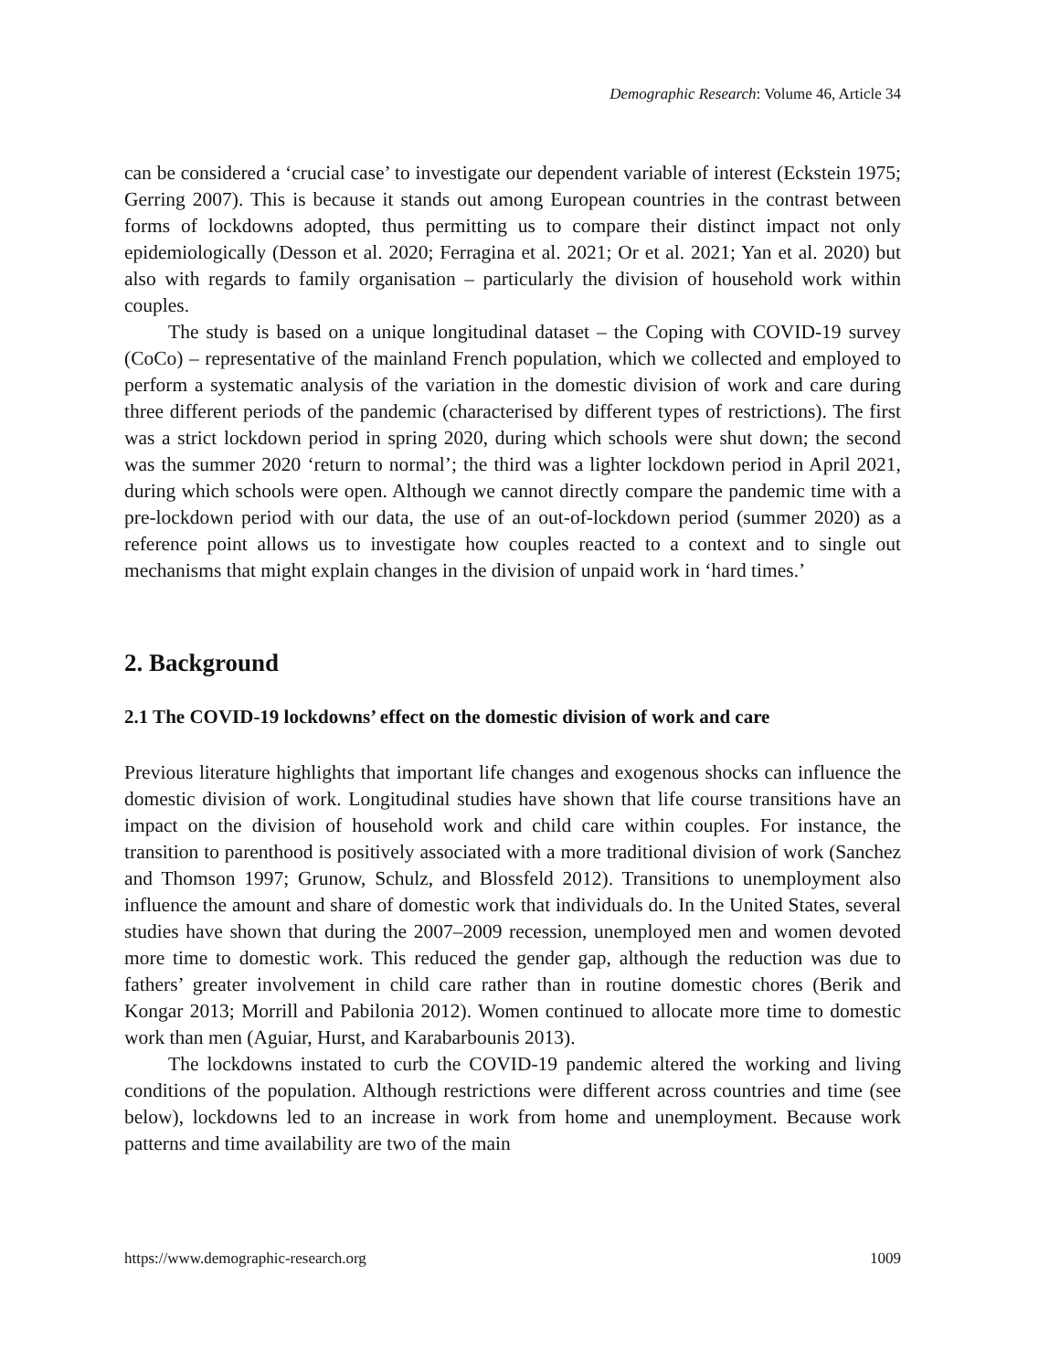Demographic Research: Volume 46, Article 34
can be considered a ‘crucial case’ to investigate our dependent variable of interest (Eckstein 1975; Gerring 2007). This is because it stands out among European countries in the contrast between forms of lockdowns adopted, thus permitting us to compare their distinct impact not only epidemiologically (Desson et al. 2020; Ferragina et al. 2021; Or et al. 2021; Yan et al. 2020) but also with regards to family organisation – particularly the division of household work within couples.
The study is based on a unique longitudinal dataset – the Coping with COVID-19 survey (CoCo) – representative of the mainland French population, which we collected and employed to perform a systematic analysis of the variation in the domestic division of work and care during three different periods of the pandemic (characterised by different types of restrictions). The first was a strict lockdown period in spring 2020, during which schools were shut down; the second was the summer 2020 ‘return to normal’; the third was a lighter lockdown period in April 2021, during which schools were open. Although we cannot directly compare the pandemic time with a pre-lockdown period with our data, the use of an out-of-lockdown period (summer 2020) as a reference point allows us to investigate how couples reacted to a context and to single out mechanisms that might explain changes in the division of unpaid work in ‘hard times.’
2. Background
2.1 The COVID-19 lockdowns’ effect on the domestic division of work and care
Previous literature highlights that important life changes and exogenous shocks can influence the domestic division of work. Longitudinal studies have shown that life course transitions have an impact on the division of household work and child care within couples. For instance, the transition to parenthood is positively associated with a more traditional division of work (Sanchez and Thomson 1997; Grunow, Schulz, and Blossfeld 2012). Transitions to unemployment also influence the amount and share of domestic work that individuals do. In the United States, several studies have shown that during the 2007–2009 recession, unemployed men and women devoted more time to domestic work. This reduced the gender gap, although the reduction was due to fathers’ greater involvement in child care rather than in routine domestic chores (Berik and Kongar 2013; Morrill and Pabilonia 2012). Women continued to allocate more time to domestic work than men (Aguiar, Hurst, and Karabarbounis 2013).
The lockdowns instated to curb the COVID-19 pandemic altered the working and living conditions of the population. Although restrictions were different across countries and time (see below), lockdowns led to an increase in work from home and unemployment. Because work patterns and time availability are two of the main
https://www.demographic-research.org 1009